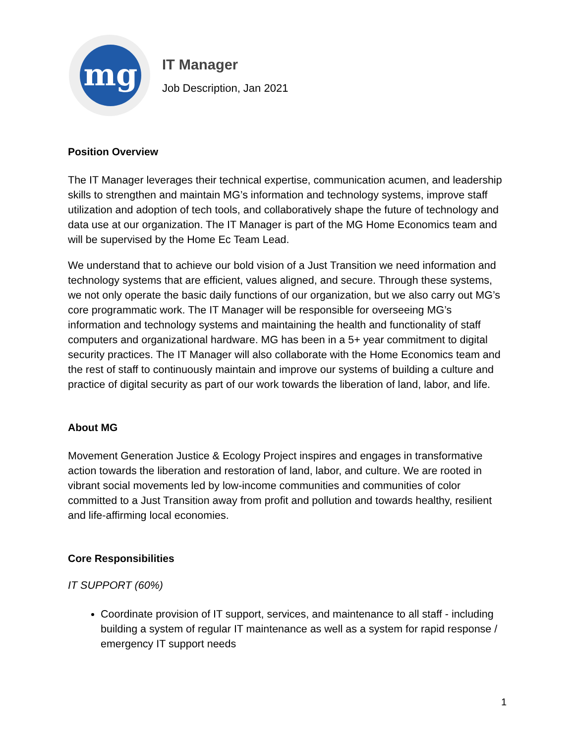mg
IT Manager
Job Description, Jan 2021
Position Overview
The IT Manager leverages their technical expertise, communication acumen, and leadership skills to strengthen and maintain MG’s information and technology systems, improve staff utilization and adoption of tech tools, and collaboratively shape the future of technology and data use at our organization. The IT Manager is part of the MG Home Economics team and will be supervised by the Home Ec Team Lead.
We understand that to achieve our bold vision of a Just Transition we need information and technology systems that are efficient, values aligned, and secure. Through these systems, we not only operate the basic daily functions of our organization, but we also carry out MG’s core programmatic work. The IT Manager will be responsible for overseeing MG’s information and technology systems and maintaining the health and functionality of staff computers and organizational hardware. MG has been in a 5+ year commitment to digital security practices. The IT Manager will also collaborate with the Home Economics team and the rest of staff to continuously maintain and improve our systems of building a culture and practice of digital security as part of our work towards the liberation of land, labor, and life.
About MG
Movement Generation Justice & Ecology Project inspires and engages in transformative action towards the liberation and restoration of land, labor, and culture. We are rooted in vibrant social movements led by low-income communities and communities of color committed to a Just Transition away from profit and pollution and towards healthy, resilient and life-affirming local economies.
Core Responsibilities
IT SUPPORT (60%)
Coordinate provision of IT support, services, and maintenance to all staff - including building a system of regular IT maintenance as well as a system for rapid response / emergency IT support needs
1